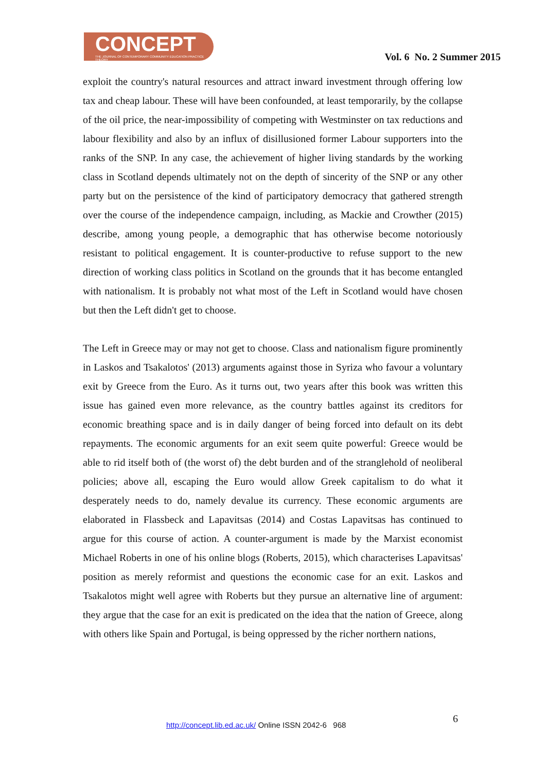CONCEPT
THE JOURNAL OF CONTEMPORARY COMMUNITY EDUCATION PRACTICE THEORY
Vol. 6 No. 2 Summer 2015
exploit the country's natural resources and attract inward investment through offering low tax and cheap labour. These will have been confounded, at least temporarily, by the collapse of the oil price, the near-impossibility of competing with Westminster on tax reductions and labour flexibility and also by an influx of disillusioned former Labour supporters into the ranks of the SNP. In any case, the achievement of higher living standards by the working class in Scotland depends ultimately not on the depth of sincerity of the SNP or any other party but on the persistence of the kind of participatory democracy that gathered strength over the course of the independence campaign, including, as Mackie and Crowther (2015) describe, among young people, a demographic that has otherwise become notoriously resistant to political engagement. It is counter-productive to refuse support to the new direction of working class politics in Scotland on the grounds that it has become entangled with nationalism. It is probably not what most of the Left in Scotland would have chosen but then the Left didn't get to choose.
The Left in Greece may or may not get to choose. Class and nationalism figure prominently in Laskos and Tsakalotos' (2013) arguments against those in Syriza who favour a voluntary exit by Greece from the Euro. As it turns out, two years after this book was written this issue has gained even more relevance, as the country battles against its creditors for economic breathing space and is in daily danger of being forced into default on its debt repayments. The economic arguments for an exit seem quite powerful: Greece would be able to rid itself both of (the worst of) the debt burden and of the stranglehold of neoliberal policies; above all, escaping the Euro would allow Greek capitalism to do what it desperately needs to do, namely devalue its currency. These economic arguments are elaborated in Flassbeck and Lapavitsas (2014) and Costas Lapavitsas has continued to argue for this course of action. A counter-argument is made by the Marxist economist Michael Roberts in one of his online blogs (Roberts, 2015), which characterises Lapavitsas' position as merely reformist and questions the economic case for an exit. Laskos and Tsakalotos might well agree with Roberts but they pursue an alternative line of argument: they argue that the case for an exit is predicated on the idea that the nation of Greece, along with others like Spain and Portugal, is being oppressed by the richer northern nations,
6
http://concept.lib.ed.ac.uk/ Online ISSN 2042-6 968